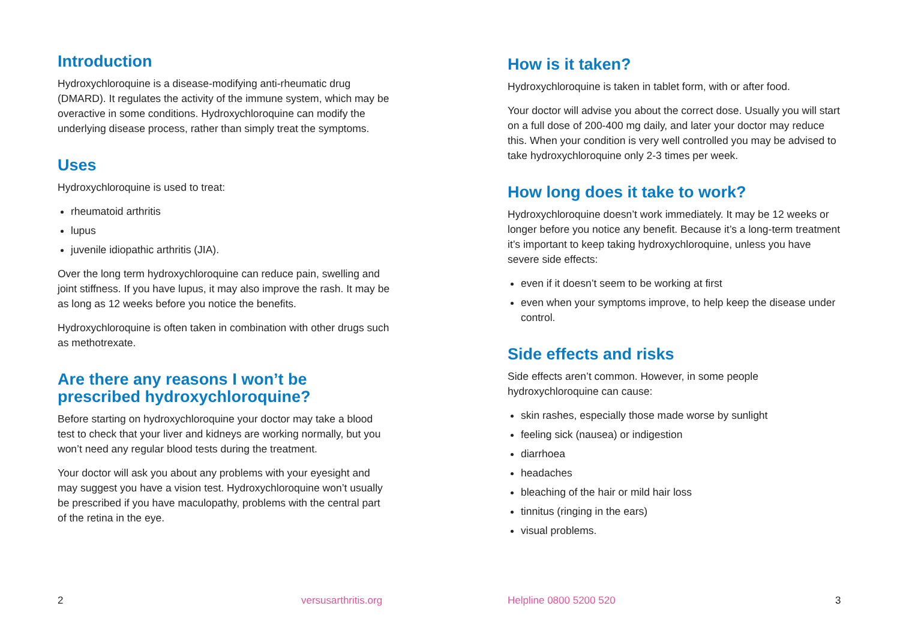Introduction
Hydroxychloroquine is a disease-modifying anti-rheumatic drug (DMARD). It regulates the activity of the immune system, which may be overactive in some conditions. Hydroxychloroquine can modify the underlying disease process, rather than simply treat the symptoms.
Uses
Hydroxychloroquine is used to treat:
rheumatoid arthritis
lupus
juvenile idiopathic arthritis (JIA).
Over the long term hydroxychloroquine can reduce pain, swelling and joint stiffness. If you have lupus, it may also improve the rash. It may be as long as 12 weeks before you notice the benefits.
Hydroxychloroquine is often taken in combination with other drugs such as methotrexate.
Are there any reasons I won’t be prescribed hydroxychloroquine?
Before starting on hydroxychloroquine your doctor may take a blood test to check that your liver and kidneys are working normally, but you won’t need any regular blood tests during the treatment.
Your doctor will ask you about any problems with your eyesight and may suggest you have a vision test. Hydroxychloroquine won’t usually be prescribed if you have maculopathy, problems with the central part of the retina in the eye.
2 versusarthritis.org
How is it taken?
Hydroxychloroquine is taken in tablet form, with or after food.
Your doctor will advise you about the correct dose. Usually you will start on a full dose of 200-400 mg daily, and later your doctor may reduce this. When your condition is very well controlled you may be advised to take hydroxychloroquine only 2-3 times per week.
How long does it take to work?
Hydroxychloroquine doesn’t work immediately. It may be 12 weeks or longer before you notice any benefit. Because it’s a long-term treatment it’s important to keep taking hydroxychloroquine, unless you have severe side effects:
even if it doesn’t seem to be working at first
even when your symptoms improve, to help keep the disease under control.
Side effects and risks
Side effects aren’t common. However, in some people hydroxychloroquine can cause:
skin rashes, especially those made worse by sunlight
feeling sick (nausea) or indigestion
diarrhoea
headaches
bleaching of the hair or mild hair loss
tinnitus (ringing in the ears)
visual problems.
Helpline 0800 5200 520 3